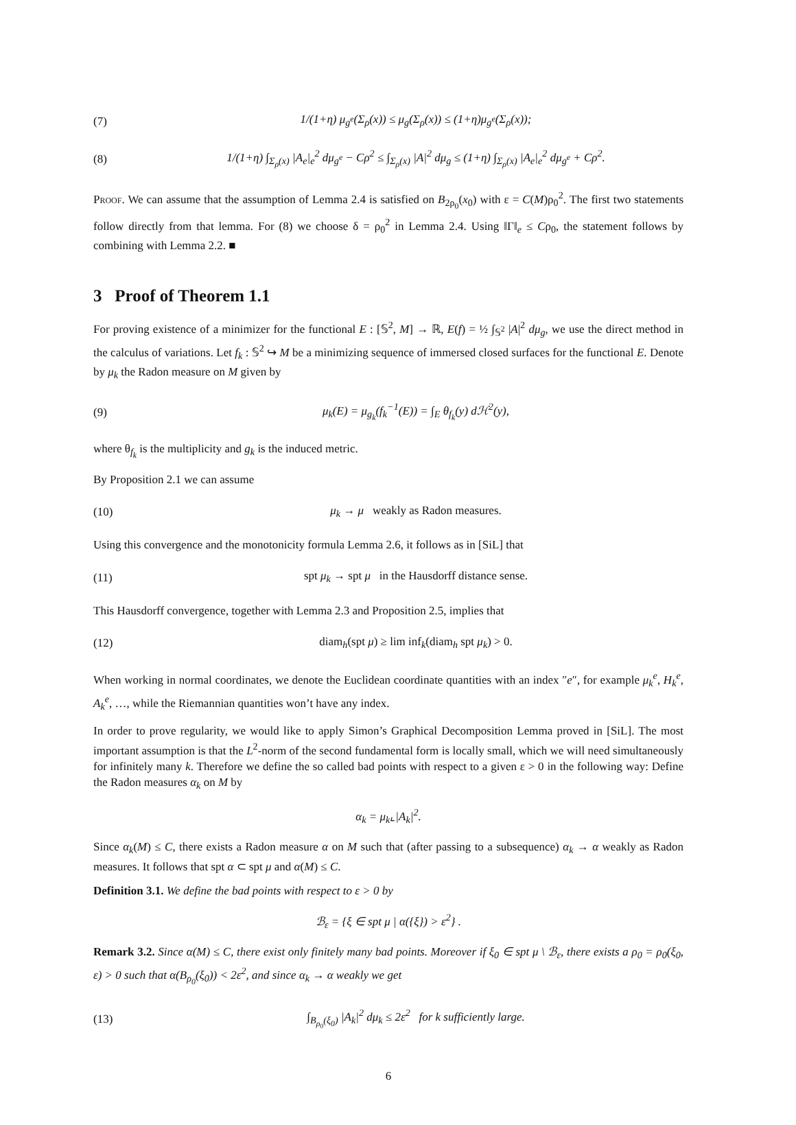(7) 1/(1+η) μ<sub>g<sup>e</sup></sub>(Σ<sub>ρ</sub>(x)) ≤ μ<sub>g</sub>(Σ<sub>ρ</sub>(x)) ≤ (1+η)μ<sub>g<sup>e</sup></sub>(Σ<sub>ρ</sub>(x));
(8) 1/(1+η) ∫<sub>Σ<sub>ρ</sub>(x)</sub> |A<sub>e</sub>|<sub>e</sub><sup>2</sup> dμ<sub>g<sup>e</sup></sub> − Cρ<sup>2</sup> ≤ ∫<sub>Σ<sub>ρ</sub>(x)</sub> |A|<sup>2</sup> dμ<sub>g</sub> ≤ (1+η) ∫<sub>Σ<sub>ρ</sub>(x)</sub> |A<sub>e</sub>|<sub>e</sub><sup>2</sup> dμ<sub>g<sup>e</sup></sub> + Cρ<sup>2</sup>.
Proof. We can assume that the assumption of Lemma 2.4 is satisfied on B<sub>2ρ<sub>0</sub></sub>(x<sub>0</sub>) with ε = C(M)ρ<sub>0</sub><sup>2</sup>. The first two statements follow directly from that lemma. For (8) we choose δ = ρ<sub>0</sub><sup>2</sup> in Lemma 2.4. Using ‖Γ‖<sub>e</sub> ≤ Cρ<sub>0</sub>, the statement follows by combining with Lemma 2.2. ■
3 Proof of Theorem 1.1
For proving existence of a minimizer for the functional E : [𝕊<sup>2</sup>, M] → ℝ, E(f) = ½ ∫<sub>𝕊<sup>2</sup></sub> |A|<sup>2</sup> dμ<sub>g</sub>, we use the direct method in the calculus of variations. Let f<sub>k</sub> : 𝕊<sup>2</sup> ↪ M be a minimizing sequence of immersed closed surfaces for the functional E. Denote by μ<sub>k</sub> the Radon measure on M given by
(9) μ<sub>k</sub>(E) = μ<sub>g<sub>k</sub></sub>(f<sub>k</sub><sup>−1</sup>(E)) = ∫<sub>E</sub> θ<sub>f<sub>k</sub></sub>(y) dℋ<sup>2</sup>(y),
where θ<sub>f<sub>k</sub></sub> is the multiplicity and g<sub>k</sub> is the induced metric.
By Proposition 2.1 we can assume
(10) μ<sub>k</sub> → μ weakly as Radon measures.
Using this convergence and the monotonicity formula Lemma 2.6, it follows as in [SiL] that
(11) spt μ<sub>k</sub> → spt μ in the Hausdorff distance sense.
This Hausdorff convergence, together with Lemma 2.3 and Proposition 2.5, implies that
(12) diam<sub>h</sub>(spt μ) ≥ lim inf<sub>k</sub>(diam<sub>h</sub> spt μ<sub>k</sub>) > 0.
When working in normal coordinates, we denote the Euclidean coordinate quantities with an index ″e″, for example μ<sub>k</sub><sup>e</sup>, H<sub>k</sub><sup>e</sup>, A<sub>k</sub><sup>e</sup>, …, while the Riemannian quantities won’t have any index.
In order to prove regularity, we would like to apply Simon’s Graphical Decomposition Lemma proved in [SiL]. The most important assumption is that the L<sup>2</sup>-norm of the second fundamental form is locally small, which we will need simultaneously for infinitely many k. Therefore we define the so called bad points with respect to a given ε > 0 in the following way: Define the Radon measures α<sub>k</sub> on M by
α<sub>k</sub> = μ<sub>k</sub>⌞|A<sub>k</sub>|<sup>2</sup>.
Since α<sub>k</sub>(M) ≤ C, there exists a Radon measure α on M such that (after passing to a subsequence) α<sub>k</sub> → α weakly as Radon measures. It follows that spt α ⊂ spt μ and α(M) ≤ C.
Definition 3.1. We define the bad points with respect to ε > 0 by
ℬ<sub>ε</sub> = {ξ ∈ spt μ | α({ξ}) > ε<sup>2</sup>} .
Remark 3.2. Since α(M) ≤ C, there exist only finitely many bad points. Moreover if ξ<sub>0</sub> ∈ spt μ \ ℬ<sub>ε</sub>, there exists a ρ<sub>0</sub> = ρ<sub>0</sub>(ξ<sub>0</sub>, ε) > 0 such that α(B<sub>ρ<sub>0</sub></sub>(ξ<sub>0</sub>)) < 2ε<sup>2</sup>, and since α<sub>k</sub> → α weakly we get
(13) ∫<sub>B<sub>ρ<sub>0</sub></sub>(ξ<sub>0</sub>)</sub> |A<sub>k</sub>|<sup>2</sup> dμ<sub>k</sub> ≤ 2ε<sup>2</sup> for k sufficiently large.
6